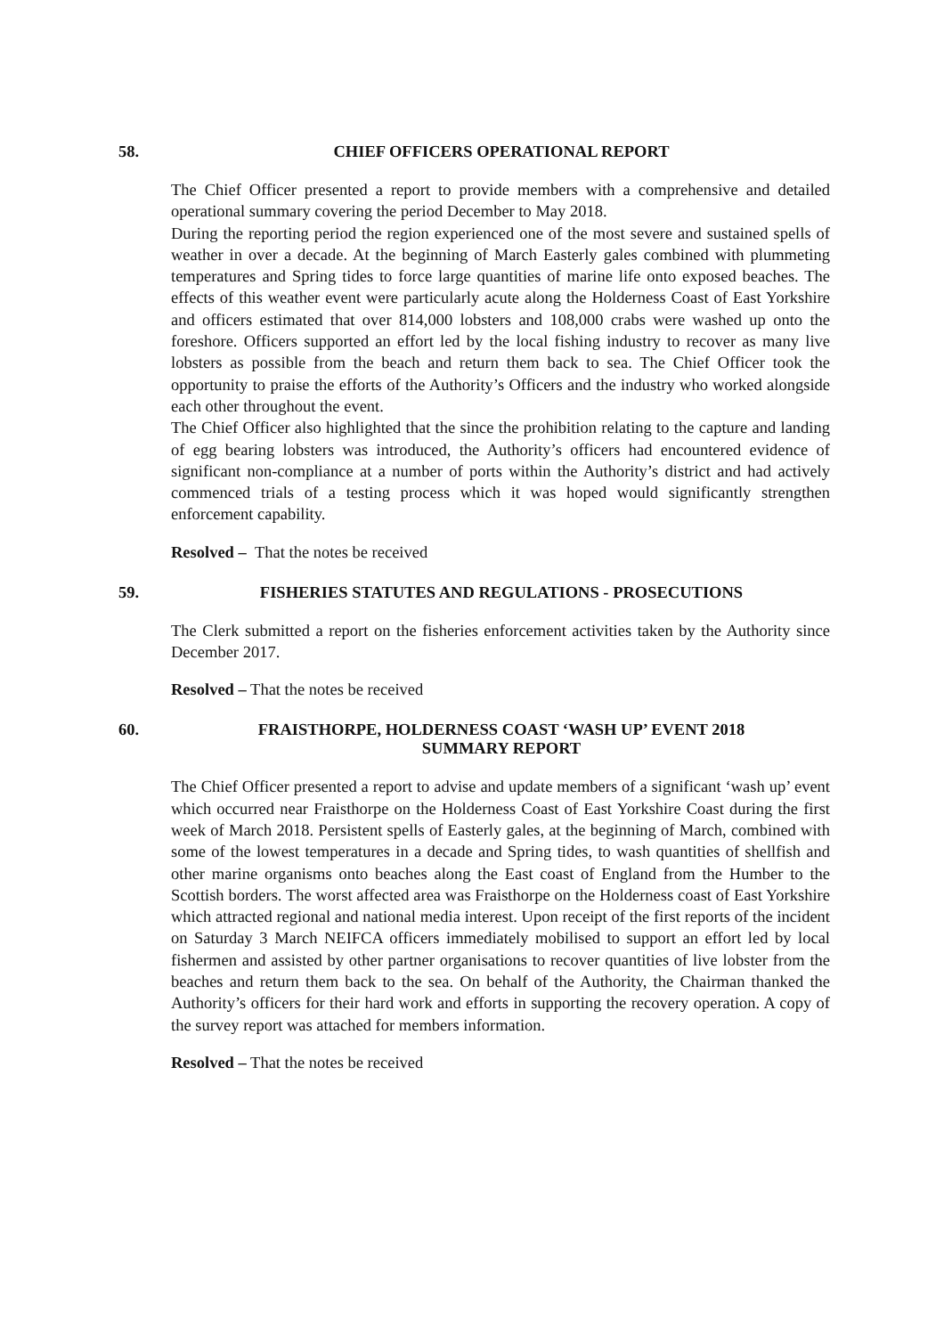58. CHIEF OFFICERS OPERATIONAL REPORT
The Chief Officer presented a report to provide members with a comprehensive and detailed operational summary covering the period December to May 2018.
During the reporting period the region experienced one of the most severe and sustained spells of weather in over a decade. At the beginning of March Easterly gales combined with plummeting temperatures and Spring tides to force large quantities of marine life onto exposed beaches. The effects of this weather event were particularly acute along the Holderness Coast of East Yorkshire and officers estimated that over 814,000 lobsters and 108,000 crabs were washed up onto the foreshore. Officers supported an effort led by the local fishing industry to recover as many live lobsters as possible from the beach and return them back to sea. The Chief Officer took the opportunity to praise the efforts of the Authority’s Officers and the industry who worked alongside each other throughout the event.
The Chief Officer also highlighted that the since the prohibition relating to the capture and landing of egg bearing lobsters was introduced, the Authority’s officers had encountered evidence of significant non-compliance at a number of ports within the Authority’s district and had actively commenced trials of a testing process which it was hoped would significantly strengthen enforcement capability.
Resolved – That the notes be received
59. FISHERIES STATUTES AND REGULATIONS - PROSECUTIONS
The Clerk submitted a report on the fisheries enforcement activities taken by the Authority since December 2017.
Resolved – That the notes be received
60. FRAISTHORPE, HOLDERNESS COAST ‘WASH UP’ EVENT 2018
SUMMARY REPORT
The Chief Officer presented a report to advise and update members of a significant ‘wash up’ event which occurred near Fraisthorpe on the Holderness Coast of East Yorkshire Coast during the first week of March 2018. Persistent spells of Easterly gales, at the beginning of March, combined with some of the lowest temperatures in a decade and Spring tides, to wash quantities of shellfish and other marine organisms onto beaches along the East coast of England from the Humber to the Scottish borders. The worst affected area was Fraisthorpe on the Holderness coast of East Yorkshire which attracted regional and national media interest. Upon receipt of the first reports of the incident on Saturday 3 March NEIFCA officers immediately mobilised to support an effort led by local fishermen and assisted by other partner organisations to recover quantities of live lobster from the beaches and return them back to the sea. On behalf of the Authority, the Chairman thanked the Authority’s officers for their hard work and efforts in supporting the recovery operation. A copy of the survey report was attached for members information.
Resolved – That the notes be received